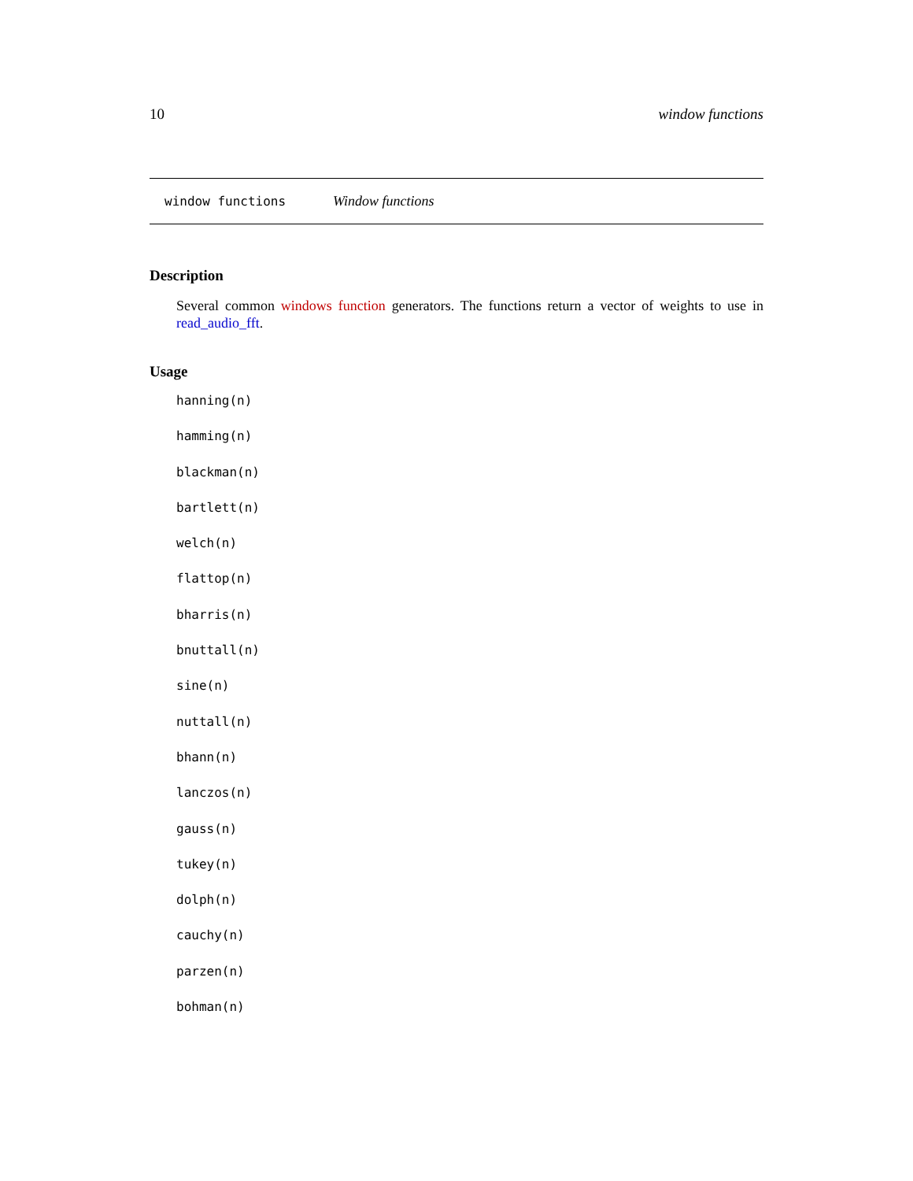10 window functions
window functions Window functions
Description
Several common windows function generators. The functions return a vector of weights to use in read_audio_fft.
Usage
hanning(n)
hamming(n)
blackman(n)
bartlett(n)
welch(n)
flattop(n)
bharris(n)
bnuttall(n)
sine(n)
nuttall(n)
bhann(n)
lanczos(n)
gauss(n)
tukey(n)
dolph(n)
cauchy(n)
parzen(n)
bohman(n)